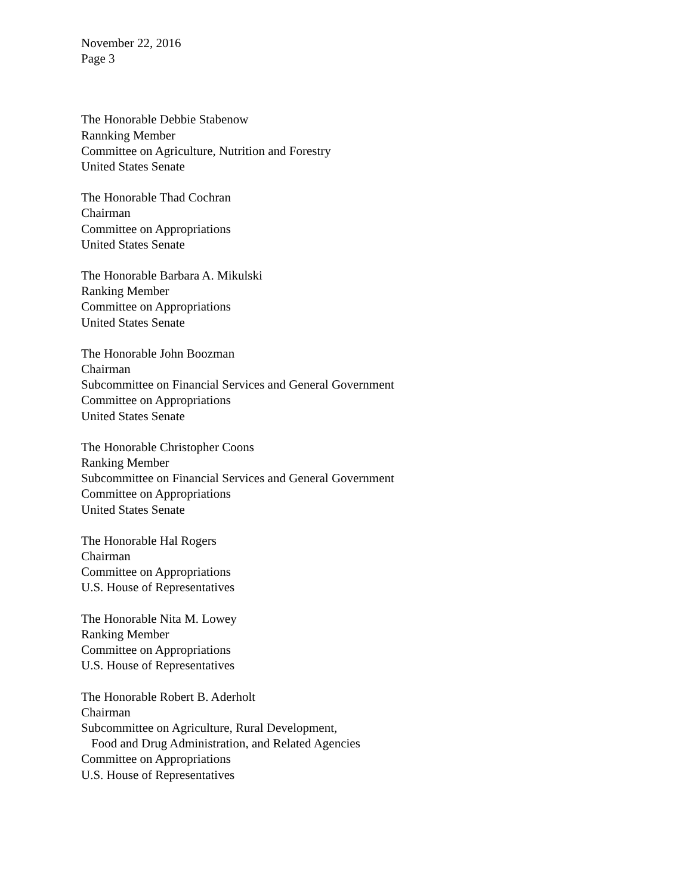November 22, 2016
Page 3
The Honorable Debbie Stabenow
Rannking Member
Committee on Agriculture, Nutrition and Forestry
United States Senate
The Honorable Thad Cochran
Chairman
Committee on Appropriations
United States Senate
The Honorable Barbara A. Mikulski
Ranking Member
Committee on Appropriations
United States Senate
The Honorable John Boozman
Chairman
Subcommittee on Financial Services and General Government
Committee on Appropriations
United States Senate
The Honorable Christopher Coons
Ranking Member
Subcommittee on Financial Services and General Government
Committee on Appropriations
United States Senate
The Honorable Hal Rogers
Chairman
Committee on Appropriations
U.S. House of Representatives
The Honorable Nita M. Lowey
Ranking Member
Committee on Appropriations
U.S. House of Representatives
The Honorable Robert B. Aderholt
Chairman
Subcommittee on Agriculture, Rural Development,
Food and Drug Administration, and Related Agencies
Committee on Appropriations
U.S. House of Representatives